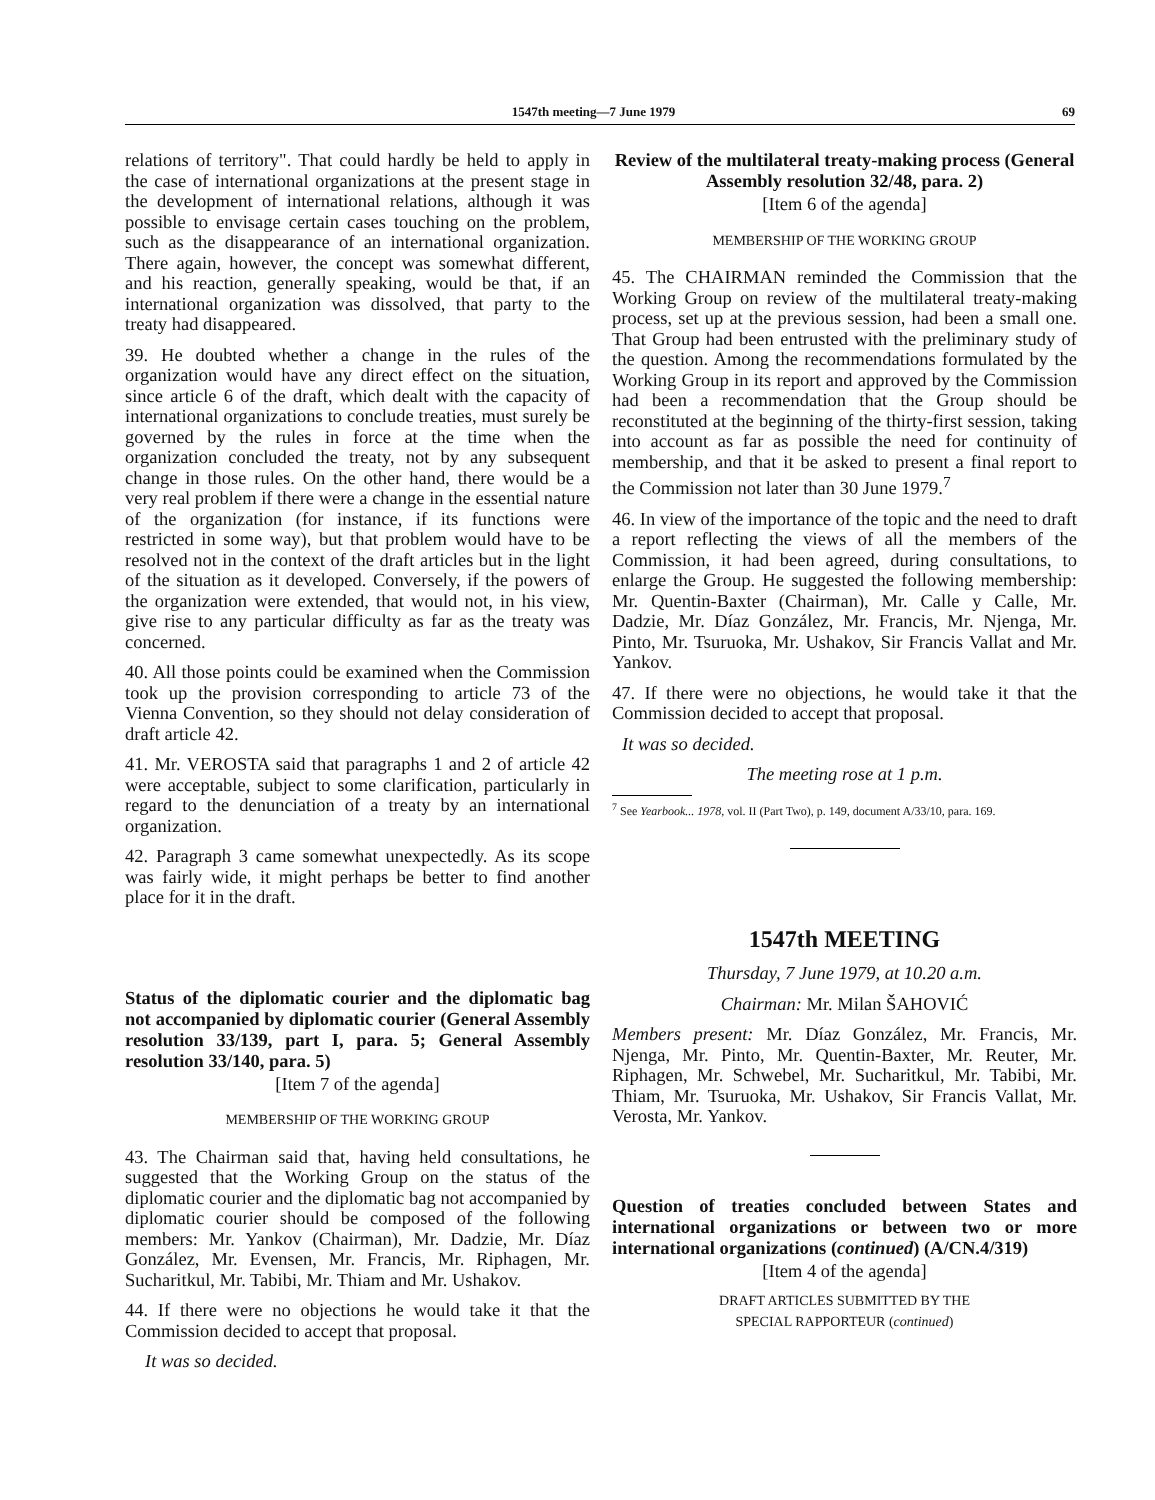1547th meeting—7 June 1979 69
relations of territory". That could hardly be held to apply in the case of international organizations at the present stage in the development of international relations, although it was possible to envisage certain cases touching on the problem, such as the disappearance of an international organization. There again, however, the concept was somewhat different, and his reaction, generally speaking, would be that, if an international organization was dissolved, that party to the treaty had disappeared.
39. He doubted whether a change in the rules of the organization would have any direct effect on the situation, since article 6 of the draft, which dealt with the capacity of international organizations to conclude treaties, must surely be governed by the rules in force at the time when the organization concluded the treaty, not by any subsequent change in those rules. On the other hand, there would be a very real problem if there were a change in the essential nature of the organization (for instance, if its functions were restricted in some way), but that problem would have to be resolved not in the context of the draft articles but in the light of the situation as it developed. Conversely, if the powers of the organization were extended, that would not, in his view, give rise to any particular difficulty as far as the treaty was concerned.
40. All those points could be examined when the Commission took up the provision corresponding to article 73 of the Vienna Convention, so they should not delay consideration of draft article 42.
41. Mr. VEROSTA said that paragraphs 1 and 2 of article 42 were acceptable, subject to some clarification, particularly in regard to the denunciation of a treaty by an international organization.
42. Paragraph 3 came somewhat unexpectedly. As its scope was fairly wide, it might perhaps be better to find another place for it in the draft.
Status of the diplomatic courier and the diplomatic bag not accompanied by diplomatic courier (General Assembly resolution 33/139, part I, para. 5; General Assembly resolution 33/140, para. 5)
[Item 7 of the agenda]
MEMBERSHIP OF THE WORKING GROUP
43. The Chairman said that, having held consultations, he suggested that the Working Group on the status of the diplomatic courier and the diplomatic bag not accompanied by diplomatic courier should be composed of the following members: Mr. Yankov (Chairman), Mr. Dadzie, Mr. Díaz González, Mr. Evensen, Mr. Francis, Mr. Riphagen, Mr. Sucharitkul, Mr. Tabibi, Mr. Thiam and Mr. Ushakov.
44. If there were no objections he would take it that the Commission decided to accept that proposal.
It was so decided.
Review of the multilateral treaty-making process (General Assembly resolution 32/48, para. 2)
[Item 6 of the agenda]
MEMBERSHIP OF THE WORKING GROUP
45. The CHAIRMAN reminded the Commission that the Working Group on review of the multilateral treaty-making process, set up at the previous session, had been a small one. That Group had been entrusted with the preliminary study of the question. Among the recommendations formulated by the Working Group in its report and approved by the Commission had been a recommendation that the Group should be reconstituted at the beginning of the thirty-first session, taking into account as far as possible the need for continuity of membership, and that it be asked to present a final report to the Commission not later than 30 June 1979.<sup>7</sup>
46. In view of the importance of the topic and the need to draft a report reflecting the views of all the members of the Commission, it had been agreed, during consultations, to enlarge the Group. He suggested the following membership: Mr. Quentin-Baxter (Chairman), Mr. Calle y Calle, Mr. Dadzie, Mr. Díaz González, Mr. Francis, Mr. Njenga, Mr. Pinto, Mr. Tsuruoka, Mr. Ushakov, Sir Francis Vallat and Mr. Yankov.
47. If there were no objections, he would take it that the Commission decided to accept that proposal.
It was so decided.
The meeting rose at 1 p.m.
<sup>7</sup> See Yearbook... 1978, vol. II (Part Two), p. 149, document A/33/10, para. 169.
1547th MEETING
Thursday, 7 June 1979, at 10.20 a.m.
Chairman: Mr. Milan ŠAHOVIĆ
Members present: Mr. Díaz González, Mr. Francis, Mr. Njenga, Mr. Pinto, Mr. Quentin-Baxter, Mr. Reuter, Mr. Riphagen, Mr. Schwebel, Mr. Sucharitkul, Mr. Tabibi, Mr. Thiam, Mr. Tsuruoka, Mr. Ushakov, Sir Francis Vallat, Mr. Verosta, Mr. Yankov.
Question of treaties concluded between States and international organizations or between two or more international organizations (continued) (A/CN.4/319)
[Item 4 of the agenda]
DRAFT ARTICLES SUBMITTED BY THE
SPECIAL RAPPORTEUR (continued)